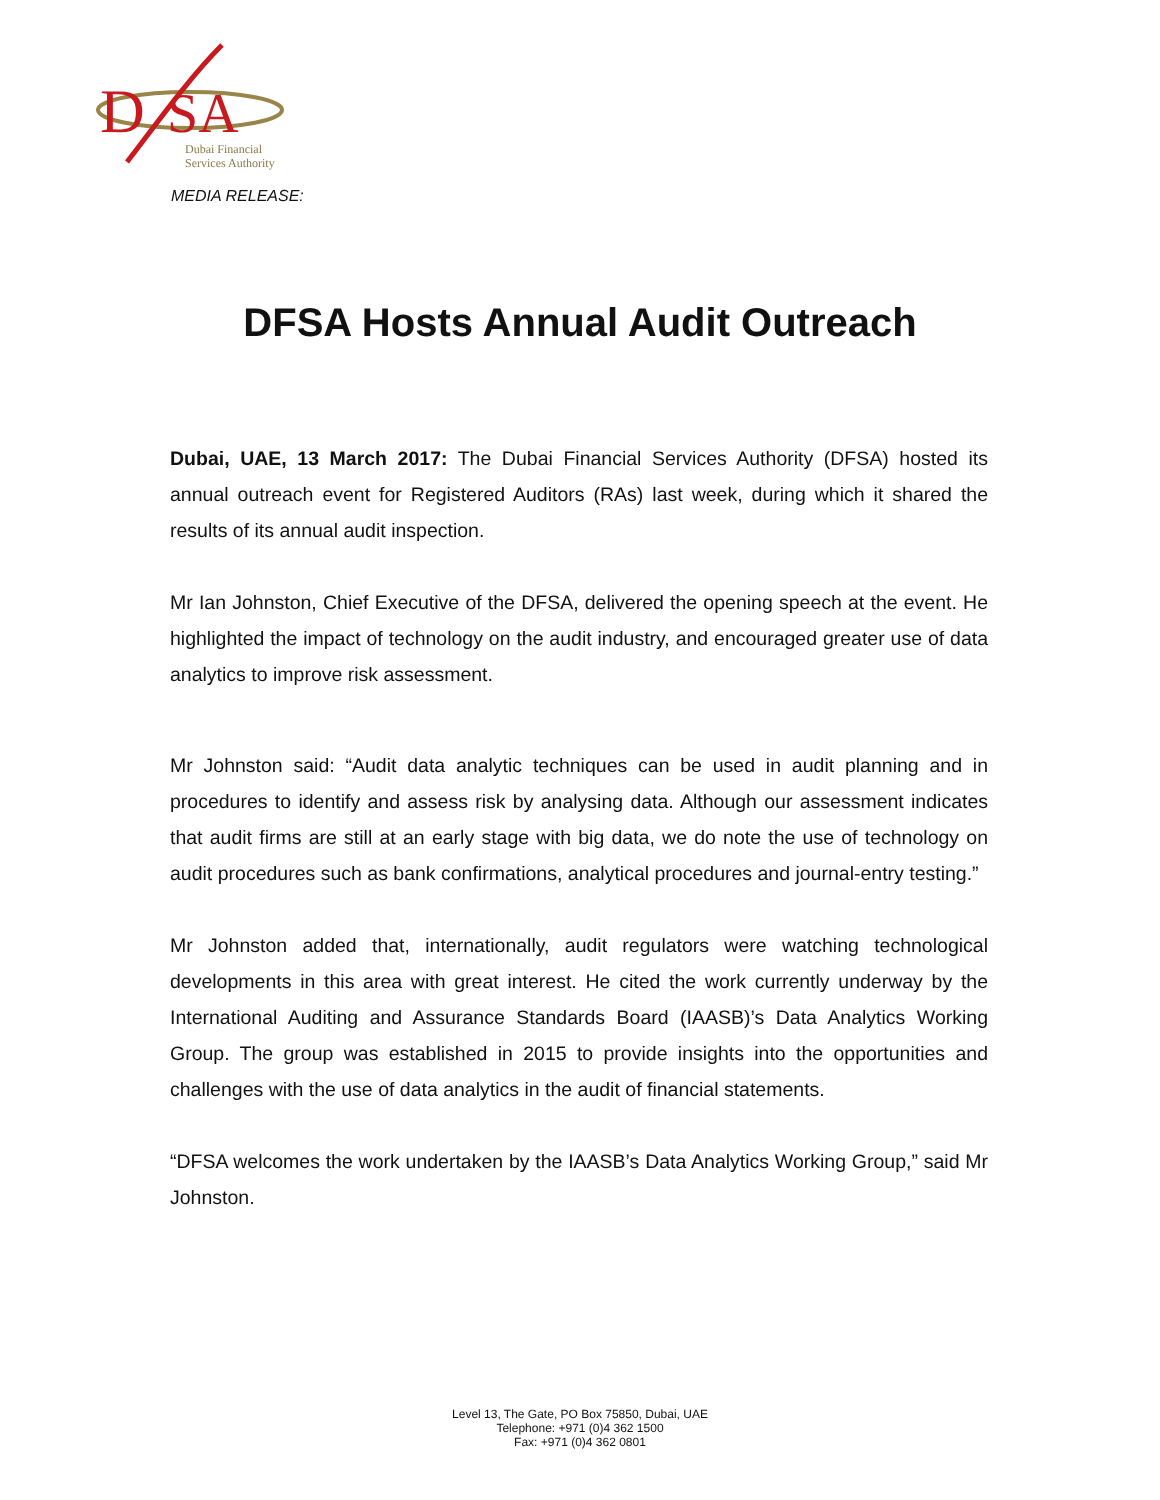D
SA
Dubai Financial
Services Authority
MEDIA RELEASE:
DFSA Hosts Annual Audit Outreach
Dubai, UAE, 13 March 2017: The Dubai Financial Services Authority (DFSA) hosted its annual outreach event for Registered Auditors (RAs) last week, during which it shared the results of its annual audit inspection.
Mr Ian Johnston, Chief Executive of the DFSA, delivered the opening speech at the event. He highlighted the impact of technology on the audit industry, and encouraged greater use of data analytics to improve risk assessment.
Mr Johnston said: “Audit data analytic techniques can be used in audit planning and in procedures to identify and assess risk by analysing data. Although our assessment indicates that audit firms are still at an early stage with big data, we do note the use of technology on audit procedures such as bank confirmations, analytical procedures and journal-entry testing.”
Mr Johnston added that, internationally, audit regulators were watching technological developments in this area with great interest. He cited the work currently underway by the International Auditing and Assurance Standards Board (IAASB)’s Data Analytics Working Group. The group was established in 2015 to provide insights into the opportunities and challenges with the use of data analytics in the audit of financial statements.
“DFSA welcomes the work undertaken by the IAASB’s Data Analytics Working Group,” said Mr Johnston.
Level 13, The Gate, PO Box 75850, Dubai, UAE
Telephone: +971 (0)4 362 1500
Fax: +971 (0)4 362 0801